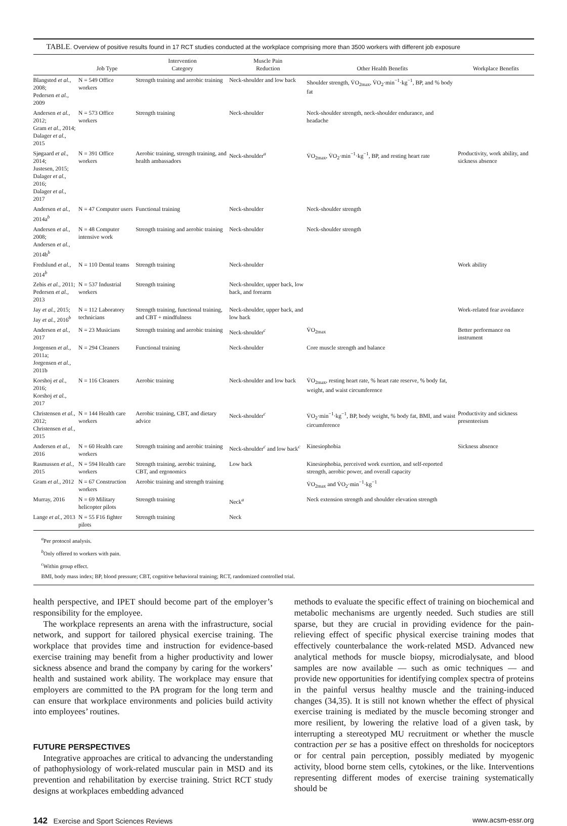TABLE. Overview of positive results found in 17 RCT studies conducted at the workplace comprising more than 3500 workers with different job exposure
| | Job Type | Intervention Category | Muscle Pain Reduction | Other Health Benefits | Workplace Benefits |
| --- | --- | --- | --- | --- | --- |
| Blangsted et al. , 2008; Pedersen et al. , 2009 | N = 549 Office workers | Strength training and aerobic training | Neck-shoulder and low back | Shoulder strength, V̇O<sub>2max</sub>, V̇O<sub>2</sub>·min<sup>−1</sup>·kg<sup>−1</sup>, BP, and % body fat | |
| Andersen et al. , 2012; Gram et al. , 2014; Dalager et al. , 2015 | N = 573 Office workers | Strength training | Neck-shoulder | Neck-shoulder strength, neck-shoulder endurance, and headache | |
| Sjøgaard et al. , 2014; Justesen, 2015; Dalager et al. , 2016; Dalager et al. , 2017 | N = 391 Office workers | Aerobic training, strength training, and health ambassadors | Neck-shoulder<sup>a</sup> | V̇O<sub>2max</sub>, V̇O<sub>2</sub>·min<sup>−1</sup>·kg<sup>−1</sup>, BP, and resting heart rate | Productivity, work ability, and sickness absence |
| Andersen et al. , 2014a<sup>b</sup> | N = 47 Computer users | Functional training | Neck-shoulder | Neck-shoulder strength | |
| Andersen et al. , 2008; Andersen et al. , 2014b<sup>b</sup> | N = 48 Computer intensive work | Strength training and aerobic training | Neck-shoulder | Neck-shoulder strength | |
| Fredslund et al. , 2014<sup>b</sup> | N = 110 Dental teams | Strength training | Neck-shoulder | | Work ability |
| Zebis et al. , 2011; Pedersen et al. , 2013 | N = 537 Industrial workers | Strength training | Neck-shoulder, upper back, low back, and forearm | | |
| Jay et al. , 2015; Jay et al. , 2016<sup>b</sup> | N = 112 Laboratory technicians | Strength training, functional training, and CBT + mindfulness | Neck-shoulder, upper back, and low back | | Work-related fear avoidance |
| Andersen et al. , 2017 | N = 23 Musicians | Strength training and aerobic training | Neck-shoulder<sup>c</sup> | V̇O<sub>2max</sub> | Better performance on instrument |
| Jorgensen et al. , 2011a; Jorgensen et al. , 2011b | N = 294 Cleaners | Functional training | Neck-shoulder | Core muscle strength and balance | |
| Korshoj et al. , 2016; Korshoj et al. , 2017 | N = 116 Cleaners | Aerobic training | Neck-shoulder and low back | V̇O<sub>2max</sub>, resting heart rate, % heart rate reserve, % body fat, weight, and waist circumference | |
| Christensen et al. , 2012; Christensen et al. , 2015 | N = 144 Health care workers | Aerobic training, CBT, and dietary advice | Neck-shoulder<sup>c</sup> | V̇O<sub>2</sub>·min<sup>−1</sup>·kg<sup>−1</sup>, BP, body weight, % body fat, BMI, and waist circumference | Productivity and sickness presenteeism |
| Andersen et al. , 2016 | N = 60 Health care workers | Strength training and aerobic training | Neck-shoulder<sup>c</sup> and low back<sup>c</sup> | Kinesiophobia | Sickness absence |
| Rasmussen et al. , 2015 | N = 594 Health care workers | Strength training, aerobic training, CBT, and ergonomics | Low back | Kinesiophobia, perceived work exertion, and self-reported strength, aerobic power, and overall capacity | |
| Gram et al. , 2012 | N = 67 Construction workers | Aerobic training and strength training | | V̇O<sub>2max</sub> and V̇O<sub>2</sub>·min<sup>−1</sup>·kg<sup>−1</sup> | |
| Murray, 2016 | N = 69 Military helicopter pilots | Strength training | Neck<sup>a</sup> | Neck extension strength and shoulder elevation strength | |
| Lange et al. , 2013 | N = 55 F16 fighter pilots | Strength training | Neck | | |
<sup>a</sup> Per protocol analysis.
<sup>b</sup> Only offered to workers with pain.
<sup>c</sup> Within group effect.
BMI, body mass index; BP, blood pressure; CBT, cognitive behavioral training; RCT, randomized controlled trial.
health perspective, and IPET should become part of the employer’s responsibility for the employee.
The workplace represents an arena with the infrastructure, social network, and support for tailored physical exercise training. The workplace that provides time and instruction for evidence-based exercise training may benefit from a higher productivity and lower sickness absence and brand the company by caring for the workers’ health and sustained work ability. The workplace may ensure that employers are committed to the PA program for the long term and can ensure that workplace environments and policies build activity into employees’ routines.
FUTURE PERSPECTIVES
Integrative approaches are critical to advancing the understanding of pathophysiology of work-related muscular pain in MSD and its prevention and rehabilitation by exercise training. Strict RCT study designs at workplaces embedding advanced
methods to evaluate the specific effect of training on biochemical and metabolic mechanisms are urgently needed. Such studies are still sparse, but they are crucial in providing evidence for the pain-relieving effect of specific physical exercise training modes that effectively counterbalance the work-related MSD. Advanced new analytical methods for muscle biopsy, microdialysate, and blood samples are now available — such as omic techniques — and provide new opportunities for identifying complex spectra of proteins in the painful versus healthy muscle and the training-induced changes (34,35). It is still not known whether the effect of physical exercise training is mediated by the muscle becoming stronger and more resilient, by lowering the relative load of a given task, by interrupting a stereotyped MU recruitment or whether the muscle contraction per se has a positive effect on thresholds for nociceptors or for central pain perception, possibly mediated by myogenic activity, blood borne stem cells, cytokines, or the like. Interventions representing different modes of exercise training systematically should be
142 Exercise and Sport Sciences Reviews www.acsm-essr.org